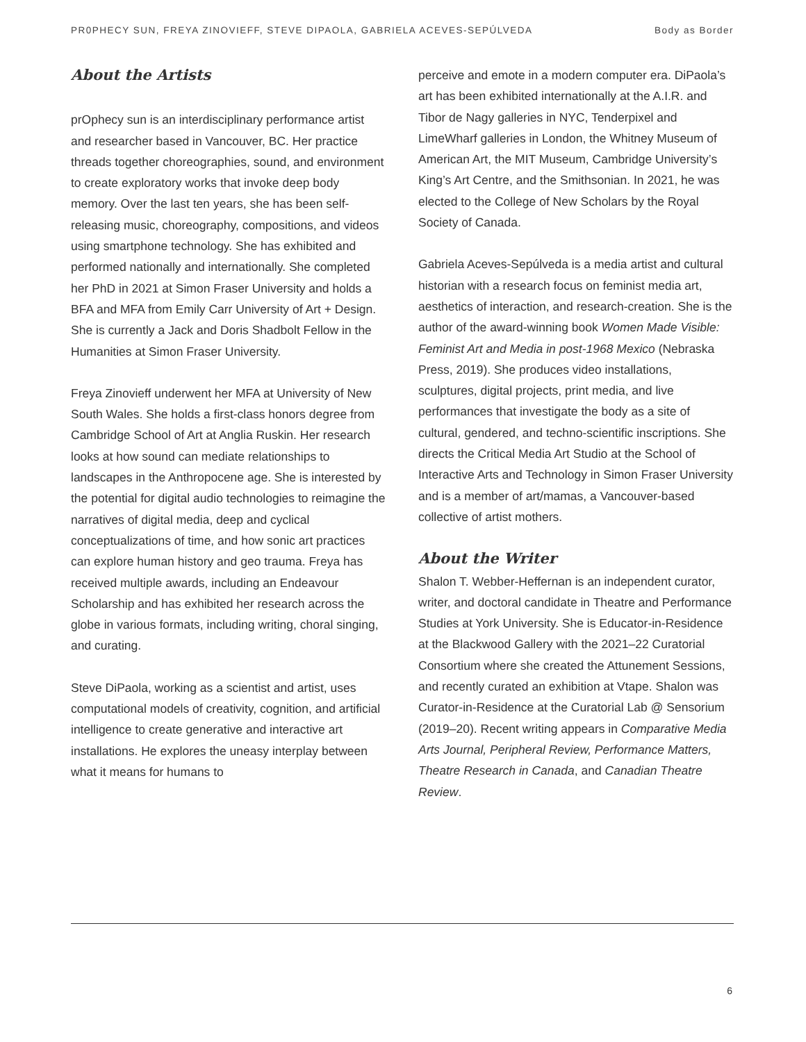PR0PHECY SUN, FREYA ZINOVIEFF, STEVE DIPAOLA, GABRIELA ACEVES-SEPÚLVEDA Body as Border
About the Artists
prOphecy sun is an interdisciplinary performance artist and researcher based in Vancouver, BC. Her practice threads together choreographies, sound, and environment to create exploratory works that invoke deep body memory. Over the last ten years, she has been self-releasing music, choreography, compositions, and videos using smartphone technology. She has exhibited and performed nationally and internationally. She completed her PhD in 2021 at Simon Fraser University and holds a BFA and MFA from Emily Carr University of Art + Design. She is currently a Jack and Doris Shadbolt Fellow in the Humanities at Simon Fraser University.
Freya Zinovieff underwent her MFA at University of New South Wales. She holds a first-class honors degree from Cambridge School of Art at Anglia Ruskin. Her research looks at how sound can mediate relationships to landscapes in the Anthropocene age. She is interested by the potential for digital audio technologies to reimagine the narratives of digital media, deep and cyclical conceptualizations of time, and how sonic art practices can explore human history and geo trauma. Freya has received multiple awards, including an Endeavour Scholarship and has exhibited her research across the globe in various formats, including writing, choral singing, and curating.
Steve DiPaola, working as a scientist and artist, uses computational models of creativity, cognition, and artificial intelligence to create generative and interactive art installations. He explores the uneasy interplay between what it means for humans to
perceive and emote in a modern computer era. DiPaola’s art has been exhibited internationally at the A.I.R. and Tibor de Nagy galleries in NYC, Tenderpixel and LimeWharf galleries in London, the Whitney Museum of American Art, the MIT Museum, Cambridge University’s King’s Art Centre, and the Smithsonian. In 2021, he was elected to the College of New Scholars by the Royal Society of Canada.
Gabriela Aceves-Sepúlveda is a media artist and cultural historian with a research focus on feminist media art, aesthetics of interaction, and research-creation. She is the author of the award-winning book Women Made Visible: Feminist Art and Media in post-1968 Mexico (Nebraska Press, 2019). She produces video installations, sculptures, digital projects, print media, and live performances that investigate the body as a site of cultural, gendered, and techno-scientific inscriptions. She directs the Critical Media Art Studio at the School of Interactive Arts and Technology in Simon Fraser University and is a member of art/mamas, a Vancouver-based collective of artist mothers.
About the Writer
Shalon T. Webber-Heffernan is an independent curator, writer, and doctoral candidate in Theatre and Performance Studies at York University. She is Educator-in-Residence at the Blackwood Gallery with the 2021–22 Curatorial Consortium where she created the Attunement Sessions, and recently curated an exhibition at Vtape. Shalon was Curator-in-Residence at the Curatorial Lab @ Sensorium (2019–20). Recent writing appears in Comparative Media Arts Journal, Peripheral Review, Performance Matters, Theatre Research in Canada, and Canadian Theatre Review.
6